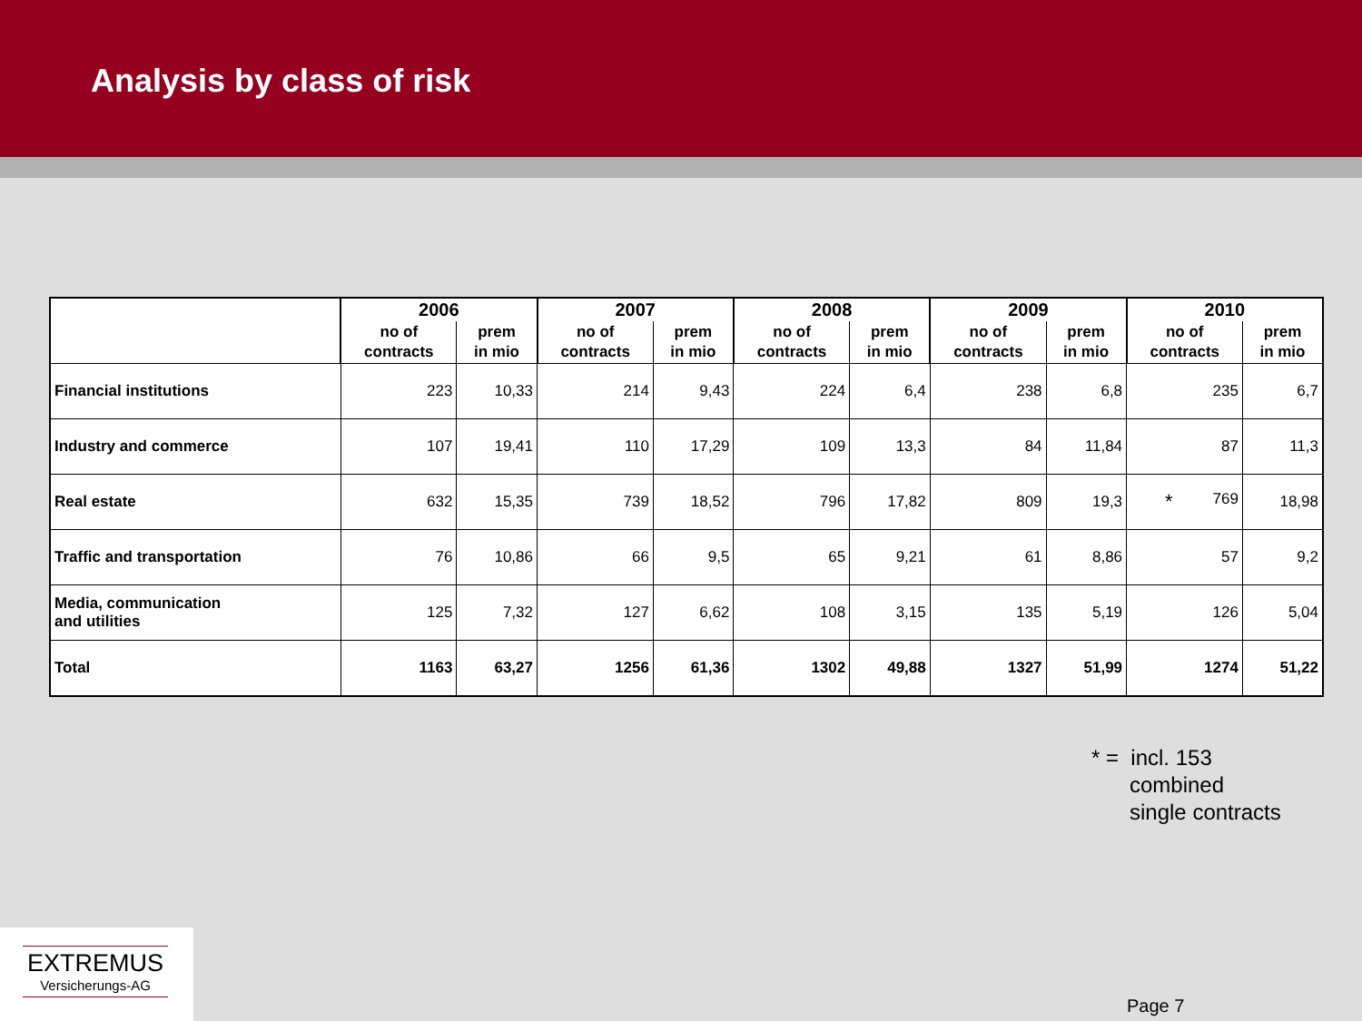Analysis by class of risk
| | 2006 | | 2007 | | 2008 | | 2009 | | 2010 | |
| --- | --- | --- | --- | --- | --- | --- | --- | --- | --- | --- |
| | no of contracts | prem in mio | no of contracts | prem in mio | no of contracts | prem in mio | no of contracts | prem in mio | no of contracts | prem in mio |
| Financial institutions | 223 | 10,33 | 214 | 9,43 | 224 | 6,4 | 238 | 6,8 | 235 | 6,7 |
| Industry and commerce | 107 | 19,41 | 110 | 17,29 | 109 | 13,3 | 84 | 11,84 | 87 | 11,3 |
| Real estate | 632 | 15,35 | 739 | 18,52 | 796 | 17,82 | 809 | 19,3 | * 769 | 18,98 |
| Traffic and transportation | 76 | 10,86 | 66 | 9,5 | 65 | 9,21 | 61 | 8,86 | 57 | 9,2 |
| Media, communication and utilities | 125 | 7,32 | 127 | 6,62 | 108 | 3,15 | 135 | 5,19 | 126 | 5,04 |
| Total | 1163 | 63,27 | 1256 | 61,36 | 1302 | 49,88 | 1327 | 51,99 | 1274 | 51,22 |
* = incl. 153
combined
single contracts
EXTREMUS
Versicherungs-AG
Page 7